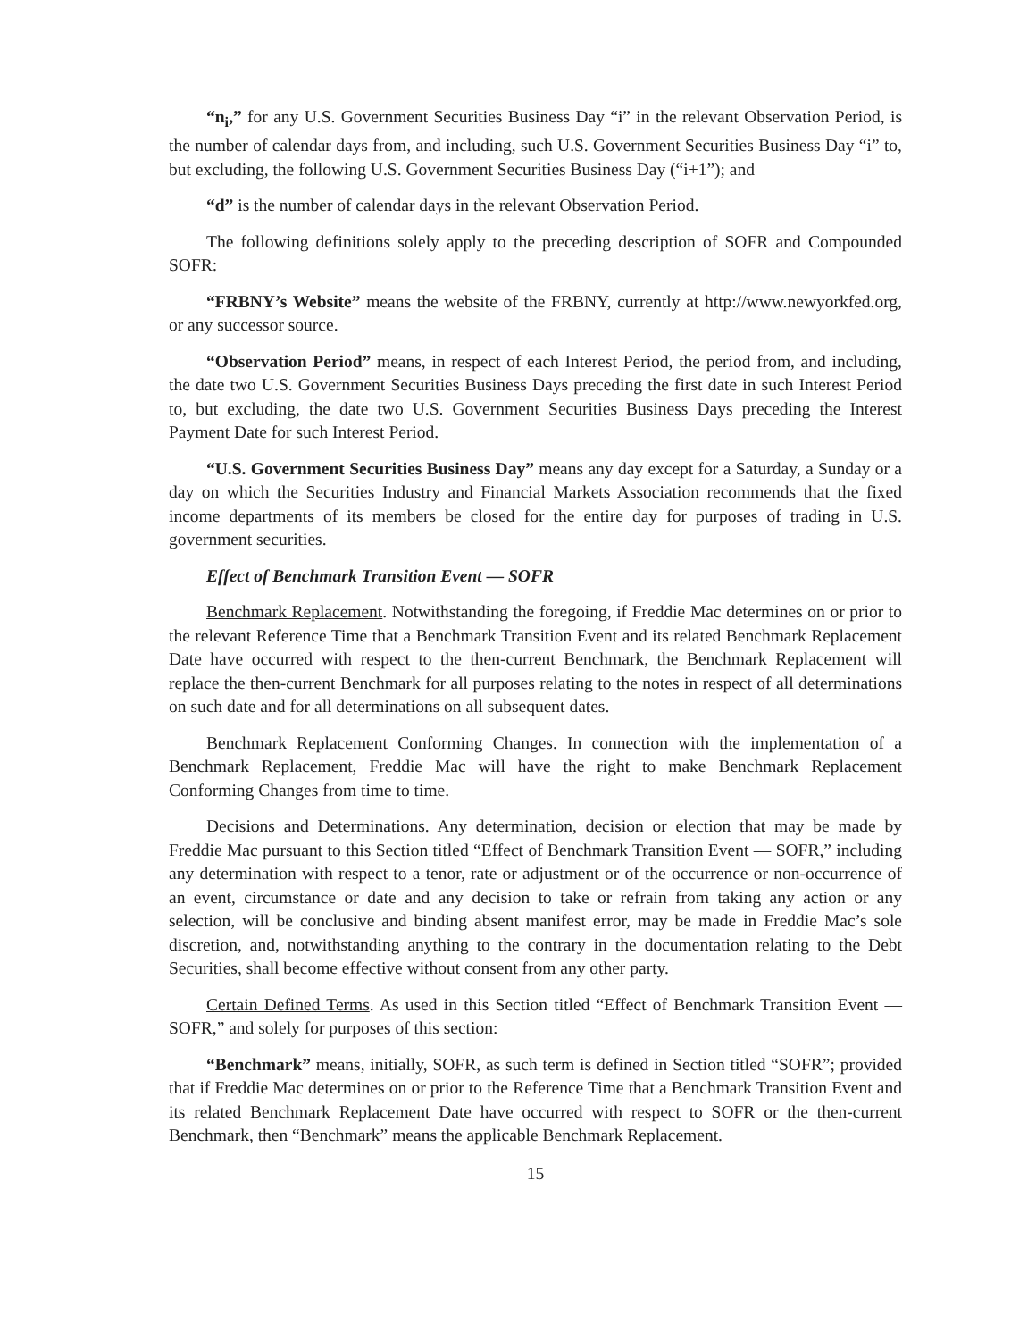“n<sub>i</sub>,” for any U.S. Government Securities Business Day “i” in the relevant Observation Period, is the number of calendar days from, and including, such U.S. Government Securities Business Day “i” to, but excluding, the following U.S. Government Securities Business Day (“i+1”); and
“d” is the number of calendar days in the relevant Observation Period.
The following definitions solely apply to the preceding description of SOFR and Compounded SOFR:
“FRBNY’s Website” means the website of the FRBNY, currently at http://www.newyorkfed.org, or any successor source.
“Observation Period” means, in respect of each Interest Period, the period from, and including, the date two U.S. Government Securities Business Days preceding the first date in such Interest Period to, but excluding, the date two U.S. Government Securities Business Days preceding the Interest Payment Date for such Interest Period.
“U.S. Government Securities Business Day” means any day except for a Saturday, a Sunday or a day on which the Securities Industry and Financial Markets Association recommends that the fixed income departments of its members be closed for the entire day for purposes of trading in U.S. government securities.
Effect of Benchmark Transition Event — SOFR
Benchmark Replacement. Notwithstanding the foregoing, if Freddie Mac determines on or prior to the relevant Reference Time that a Benchmark Transition Event and its related Benchmark Replacement Date have occurred with respect to the then-current Benchmark, the Benchmark Replacement will replace the then-current Benchmark for all purposes relating to the notes in respect of all determinations on such date and for all determinations on all subsequent dates.
Benchmark Replacement Conforming Changes. In connection with the implementation of a Benchmark Replacement, Freddie Mac will have the right to make Benchmark Replacement Conforming Changes from time to time.
Decisions and Determinations. Any determination, decision or election that may be made by Freddie Mac pursuant to this Section titled “Effect of Benchmark Transition Event — SOFR,” including any determination with respect to a tenor, rate or adjustment or of the occurrence or non-occurrence of an event, circumstance or date and any decision to take or refrain from taking any action or any selection, will be conclusive and binding absent manifest error, may be made in Freddie Mac’s sole discretion, and, notwithstanding anything to the contrary in the documentation relating to the Debt Securities, shall become effective without consent from any other party.
Certain Defined Terms. As used in this Section titled “Effect of Benchmark Transition Event — SOFR,” and solely for purposes of this section:
“Benchmark” means, initially, SOFR, as such term is defined in Section titled “SOFR”; provided that if Freddie Mac determines on or prior to the Reference Time that a Benchmark Transition Event and its related Benchmark Replacement Date have occurred with respect to SOFR or the then-current Benchmark, then “Benchmark” means the applicable Benchmark Replacement.
15